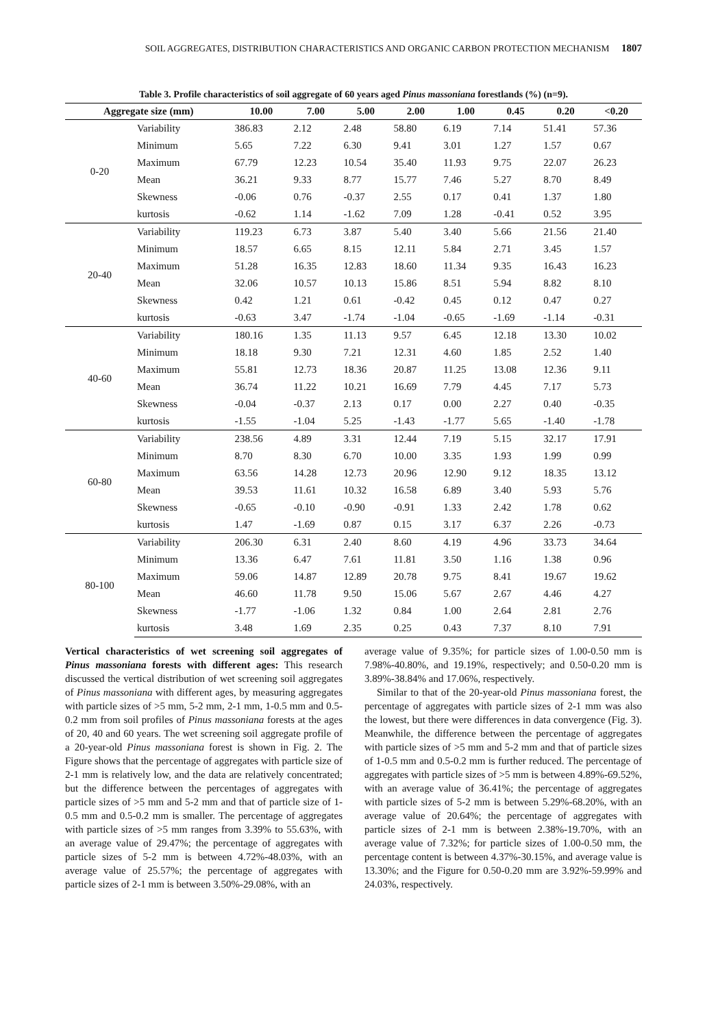SOIL AGGREGATES, DISTRIBUTION CHARACTERISTICS AND ORGANIC CARBON PROTECTION MECHANISM 1807
Table 3. Profile characteristics of soil aggregate of 60 years aged Pinus massoniana forestlands (%) (n=9).
| Aggregate size (mm) | | 10.00 | 7.00 | 5.00 | 2.00 | 1.00 | 0.45 | 0.20 | <0.20 |
| --- | --- | --- | --- | --- | --- | --- | --- | --- | --- |
| 0-20 | Variability | 386.83 | 2.12 | 2.48 | 58.80 | 6.19 | 7.14 | 51.41 | 57.36 |
| | Minimum | 5.65 | 7.22 | 6.30 | 9.41 | 3.01 | 1.27 | 1.57 | 0.67 |
| | Maximum | 67.79 | 12.23 | 10.54 | 35.40 | 11.93 | 9.75 | 22.07 | 26.23 |
| | Mean | 36.21 | 9.33 | 8.77 | 15.77 | 7.46 | 5.27 | 8.70 | 8.49 |
| | Skewness | -0.06 | 0.76 | -0.37 | 2.55 | 0.17 | 0.41 | 1.37 | 1.80 |
| | kurtosis | -0.62 | 1.14 | -1.62 | 7.09 | 1.28 | -0.41 | 0.52 | 3.95 |
| 20-40 | Variability | 119.23 | 6.73 | 3.87 | 5.40 | 3.40 | 5.66 | 21.56 | 21.40 |
| | Minimum | 18.57 | 6.65 | 8.15 | 12.11 | 5.84 | 2.71 | 3.45 | 1.57 |
| | Maximum | 51.28 | 16.35 | 12.83 | 18.60 | 11.34 | 9.35 | 16.43 | 16.23 |
| | Mean | 32.06 | 10.57 | 10.13 | 15.86 | 8.51 | 5.94 | 8.82 | 8.10 |
| | Skewness | 0.42 | 1.21 | 0.61 | -0.42 | 0.45 | 0.12 | 0.47 | 0.27 |
| | kurtosis | -0.63 | 3.47 | -1.74 | -1.04 | -0.65 | -1.69 | -1.14 | -0.31 |
| 40-60 | Variability | 180.16 | 1.35 | 11.13 | 9.57 | 6.45 | 12.18 | 13.30 | 10.02 |
| | Minimum | 18.18 | 9.30 | 7.21 | 12.31 | 4.60 | 1.85 | 2.52 | 1.40 |
| | Maximum | 55.81 | 12.73 | 18.36 | 20.87 | 11.25 | 13.08 | 12.36 | 9.11 |
| | Mean | 36.74 | 11.22 | 10.21 | 16.69 | 7.79 | 4.45 | 7.17 | 5.73 |
| | Skewness | -0.04 | -0.37 | 2.13 | 0.17 | 0.00 | 2.27 | 0.40 | -0.35 |
| | kurtosis | -1.55 | -1.04 | 5.25 | -1.43 | -1.77 | 5.65 | -1.40 | -1.78 |
| 60-80 | Variability | 238.56 | 4.89 | 3.31 | 12.44 | 7.19 | 5.15 | 32.17 | 17.91 |
| | Minimum | 8.70 | 8.30 | 6.70 | 10.00 | 3.35 | 1.93 | 1.99 | 0.99 |
| | Maximum | 63.56 | 14.28 | 12.73 | 20.96 | 12.90 | 9.12 | 18.35 | 13.12 |
| | Mean | 39.53 | 11.61 | 10.32 | 16.58 | 6.89 | 3.40 | 5.93 | 5.76 |
| | Skewness | -0.65 | -0.10 | -0.90 | -0.91 | 1.33 | 2.42 | 1.78 | 0.62 |
| | kurtosis | 1.47 | -1.69 | 0.87 | 0.15 | 3.17 | 6.37 | 2.26 | -0.73 |
| 80-100 | Variability | 206.30 | 6.31 | 2.40 | 8.60 | 4.19 | 4.96 | 33.73 | 34.64 |
| | Minimum | 13.36 | 6.47 | 7.61 | 11.81 | 3.50 | 1.16 | 1.38 | 0.96 |
| | Maximum | 59.06 | 14.87 | 12.89 | 20.78 | 9.75 | 8.41 | 19.67 | 19.62 |
| | Mean | 46.60 | 11.78 | 9.50 | 15.06 | 5.67 | 2.67 | 4.46 | 4.27 |
| | Skewness | -1.77 | -1.06 | 1.32 | 0.84 | 1.00 | 2.64 | 2.81 | 2.76 |
| | kurtosis | 3.48 | 1.69 | 2.35 | 0.25 | 0.43 | 7.37 | 8.10 | 7.91 |
Vertical characteristics of wet screening soil aggregates of Pinus massoniana forests with different ages: This research discussed the vertical distribution of wet screening soil aggregates of Pinus massoniana with different ages, by measuring aggregates with particle sizes of >5 mm, 5-2 mm, 2-1 mm, 1-0.5 mm and 0.5-0.2 mm from soil profiles of Pinus massoniana forests at the ages of 20, 40 and 60 years. The wet screening soil aggregate profile of a 20-year-old Pinus massoniana forest is shown in Fig. 2. The Figure shows that the percentage of aggregates with particle size of 2-1 mm is relatively low, and the data are relatively concentrated; but the difference between the percentages of aggregates with particle sizes of >5 mm and 5-2 mm and that of particle size of 1-0.5 mm and 0.5-0.2 mm is smaller. The percentage of aggregates with particle sizes of >5 mm ranges from 3.39% to 55.63%, with an average value of 29.47%; the percentage of aggregates with particle sizes of 5-2 mm is between 4.72%-48.03%, with an average value of 25.57%; the percentage of aggregates with particle sizes of 2-1 mm is between 3.50%-29.08%, with an
average value of 9.35%; for particle sizes of 1.00-0.50 mm is 7.98%-40.80%, and 19.19%, respectively; and 0.50-0.20 mm is 3.89%-38.84% and 17.06%, respectively.
Similar to that of the 20-year-old Pinus massoniana forest, the percentage of aggregates with particle sizes of 2-1 mm was also the lowest, but there were differences in data convergence (Fig. 3). Meanwhile, the difference between the percentage of aggregates with particle sizes of >5 mm and 5-2 mm and that of particle sizes of 1-0.5 mm and 0.5-0.2 mm is further reduced. The percentage of aggregates with particle sizes of >5 mm is between 4.89%-69.52%, with an average value of 36.41%; the percentage of aggregates with particle sizes of 5-2 mm is between 5.29%-68.20%, with an average value of 20.64%; the percentage of aggregates with particle sizes of 2-1 mm is between 2.38%-19.70%, with an average value of 7.32%; for particle sizes of 1.00-0.50 mm, the percentage content is between 4.37%-30.15%, and average value is 13.30%; and the Figure for 0.50-0.20 mm are 3.92%-59.99% and 24.03%, respectively.